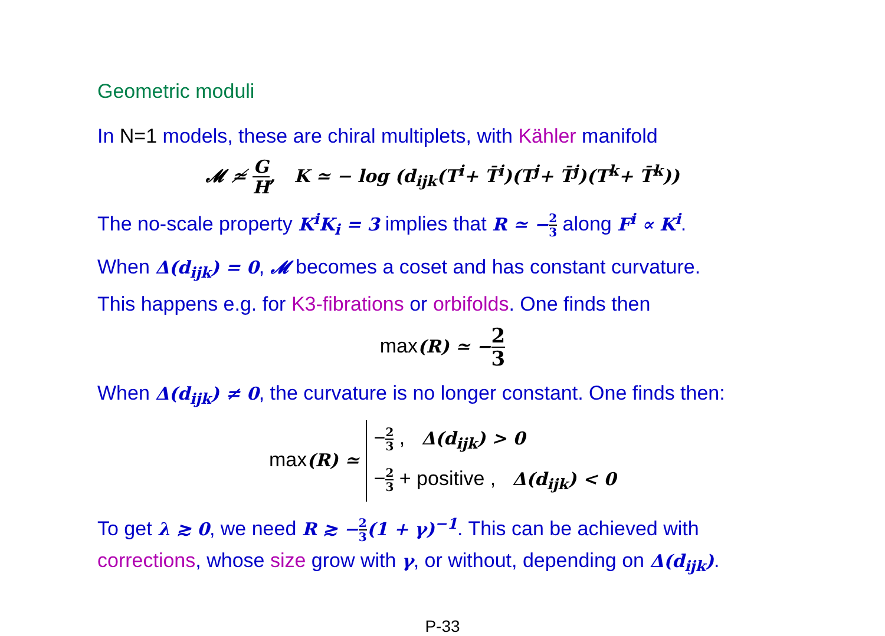Geometric moduli
In N=1 models, these are chiral multiplets, with Kähler manifold
𝓜 ≄ G H, K ≃ − log (d<sub>ijk</sub>(T<sup>i</sup>+ T̄<sup>i</sup>)(T<sup>j</sup>+ T̄<sup>j</sup>)(T<sup>k</sup>+ T̄<sup>k</sup>))
The no-scale property K<sup>i</sup>K<sub>i</sub> = 3 implies that R ≃ −2 3 along F<sup>i</sup> ∝ K<sup>i</sup>.
When Δ(d<sub>ijk</sub>) = 0, 𝓜 becomes a coset and has constant curvature.
This happens e.g. for K3-fibrations or orbifolds. One finds then
max(R) ≃ −2 3
When Δ(d<sub>ijk</sub>) ≠ 0, the curvature is no longer constant. One finds then:
max(R) ≃ −2 3 , Δ(d<sub>ijk</sub>) > 0
−2 3 + positive , Δ(d<sub>ijk</sub>) < 0
To get λ ≳ 0, we need R ≳ −2 3(1 + γ)<sup>−1</sup>. This can be achieved with corrections, whose size grow with γ, or without, depending on Δ(d<sub>ijk</sub>).
P-33